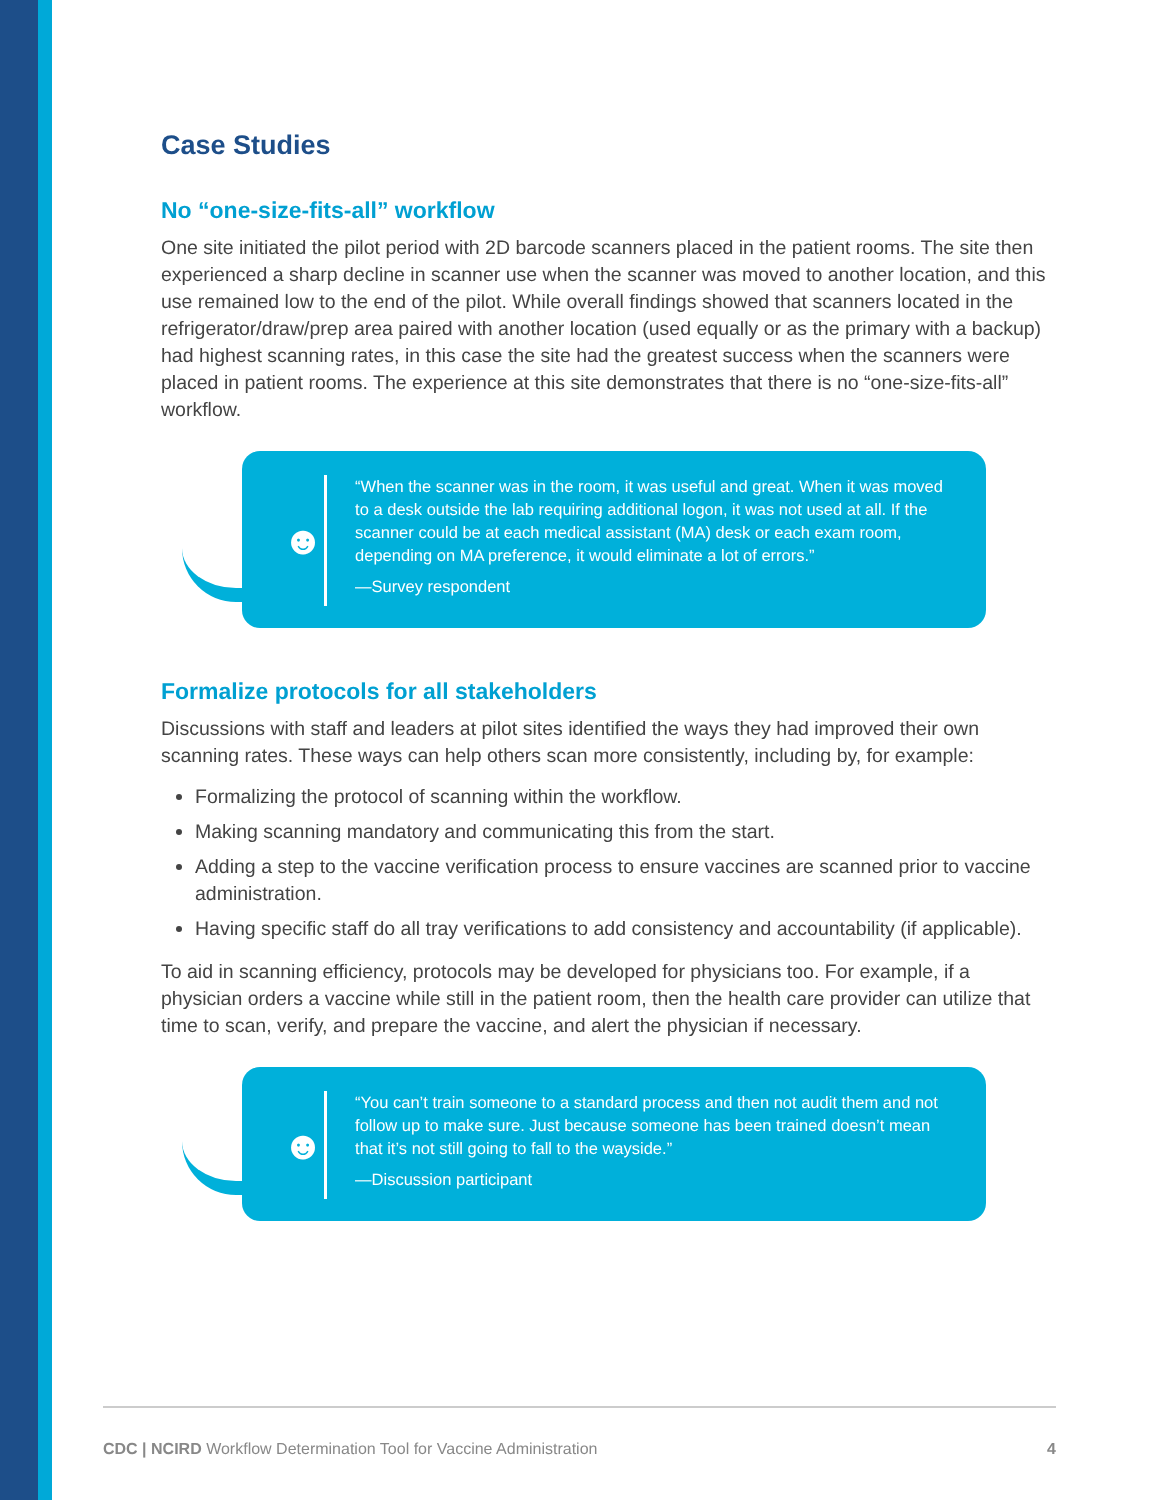Case Studies
No “one-size-fits-all” workflow
One site initiated the pilot period with 2D barcode scanners placed in the patient rooms. The site then experienced a sharp decline in scanner use when the scanner was moved to another location, and this use remained low to the end of the pilot. While overall findings showed that scanners located in the refrigerator/draw/prep area paired with another location (used equally or as the primary with a backup) had highest scanning rates, in this case the site had the greatest success when the scanners were placed in patient rooms. The experience at this site demonstrates that there is no “one-size-fits-all” workflow.
☻
“When the scanner was in the room, it was useful and great. When it was moved to a desk outside the lab requiring additional logon, it was not used at all. If the scanner could be at each medical assistant (MA) desk or each exam room, depending on MA preference, it would eliminate a lot of errors.”
—Survey respondent
Formalize protocols for all stakeholders
Discussions with staff and leaders at pilot sites identified the ways they had improved their own scanning rates. These ways can help others scan more consistently, including by, for example:
Formalizing the protocol of scanning within the workflow.
Making scanning mandatory and communicating this from the start.
Adding a step to the vaccine verification process to ensure vaccines are scanned prior to vaccine administration.
Having specific staff do all tray verifications to add consistency and accountability (if applicable).
To aid in scanning efficiency, protocols may be developed for physicians too. For example, if a physician orders a vaccine while still in the patient room, then the health care provider can utilize that time to scan, verify, and prepare the vaccine, and alert the physician if necessary.
☻
“You can’t train someone to a standard process and then not audit them and not follow up to make sure. Just because someone has been trained doesn’t mean that it’s not still going to fall to the wayside.”
—Discussion participant
CDC | NCIRD Workflow Determination Tool for Vaccine Administration 4